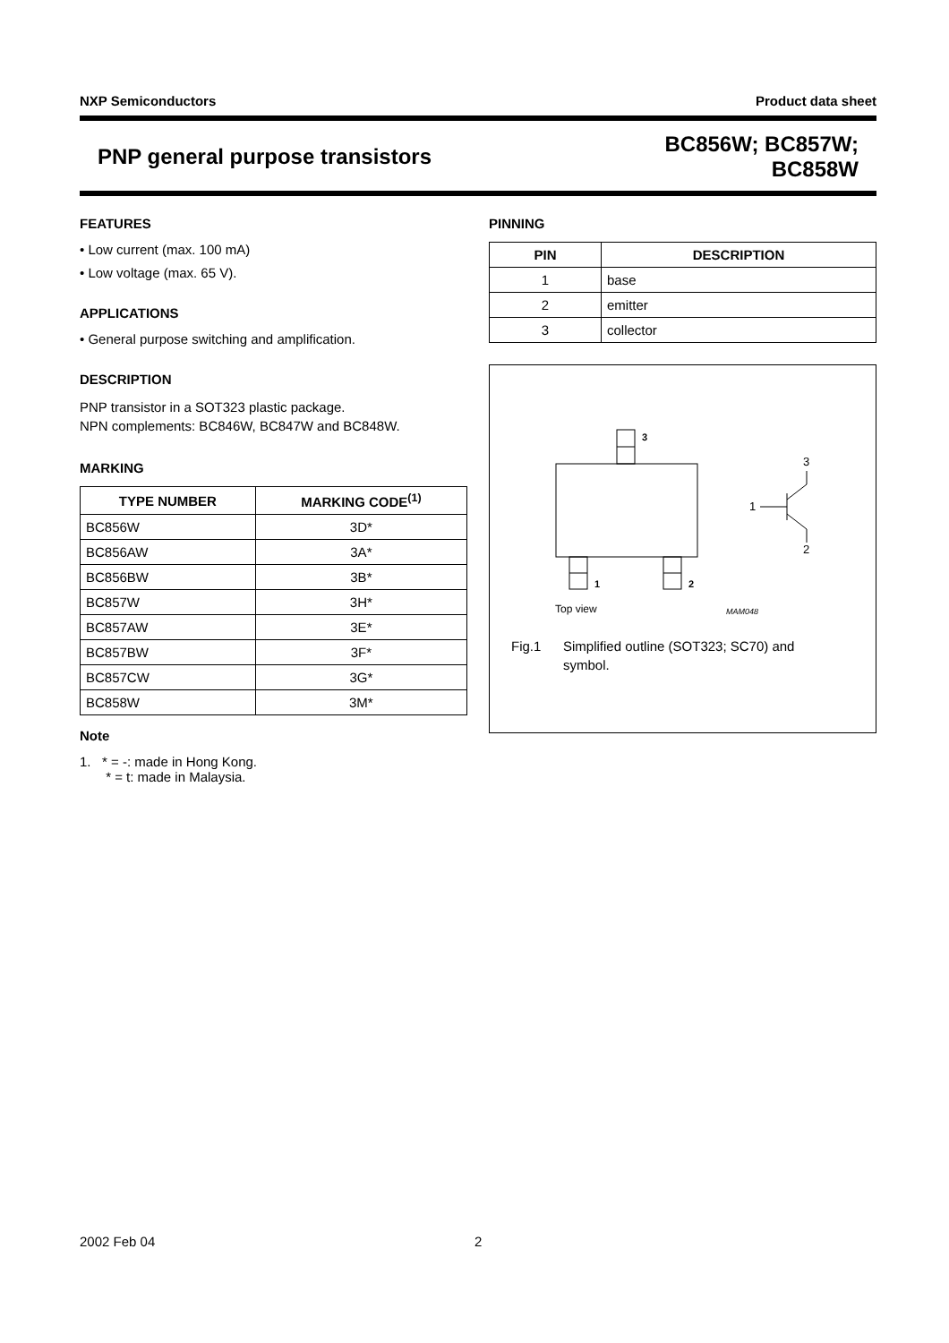NXP Semiconductors Product data sheet
PNP general purpose transistors
BC856W; BC857W;
BC858W
FEATURES
• Low current (max. 100 mA)
• Low voltage (max. 65 V).
APPLICATIONS
• General purpose switching and amplification.
DESCRIPTION
PNP transistor in a SOT323 plastic package.
NPN complements: BC846W, BC847W and BC848W.
MARKING
| TYPE NUMBER | MARKING CODE<sup>(1)</sup> |
| --- | --- |
| BC856W | 3D* |
| BC856AW | 3A* |
| BC856BW | 3B* |
| BC857W | 3H* |
| BC857AW | 3E* |
| BC857BW | 3F* |
| BC857CW | 3G* |
| BC858W | 3M* |
Note
1. * = -: made in Hong Kong.
* = t: made in Malaysia.
PINNING
| PIN | DESCRIPTION |
| --- | --- |
| 1 | base |
| 2 | emitter |
| 3 | collector |
3
1
2
3
1
2
Top view
MAM048
Fig.1 Simplified outline (SOT323; SC70) and
symbol.
2002 Feb 04 2